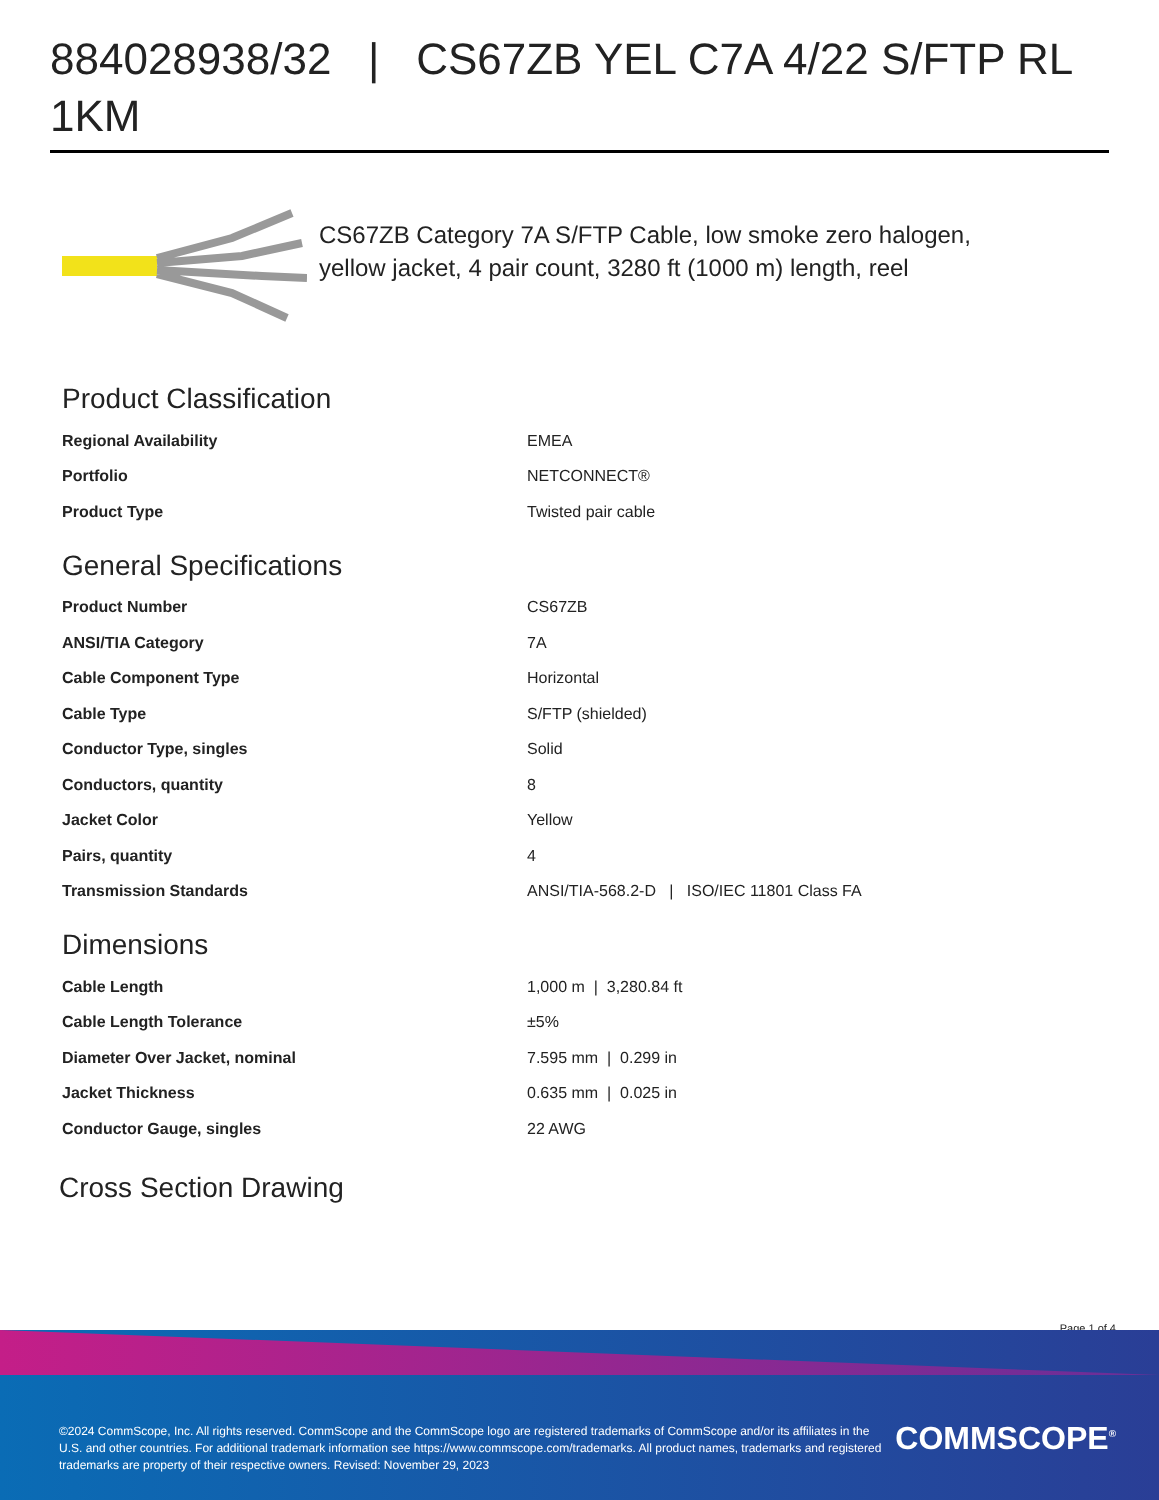884028938/32 | CS67ZB YEL C7A 4/22 S/FTP RL 1KM
CS67ZB Category 7A S/FTP Cable, low smoke zero halogen, yellow jacket, 4 pair count, 3280 ft (1000 m) length, reel
Product Classification
| Regional Availability | EMEA |
| Portfolio | NETCONNECT® |
| Product Type | Twisted pair cable |
General Specifications
| Product Number | CS67ZB |
| ANSI/TIA Category | 7A |
| Cable Component Type | Horizontal |
| Cable Type | S/FTP (shielded) |
| Conductor Type, singles | Solid |
| Conductors, quantity | 8 |
| Jacket Color | Yellow |
| Pairs, quantity | 4 |
| Transmission Standards | ANSI/TIA-568.2-D / ISO/IEC 11801 Class FA |
Dimensions
| Cable Length | 1,000 m / 3,280.84 ft |
| Cable Length Tolerance | ±5% |
| Diameter Over Jacket, nominal | 7.595 mm / 0.299 in |
| Jacket Thickness | 0.635 mm / 0.025 in |
| Conductor Gauge, singles | 22 AWG |
Cross Section Drawing
Page 1 of 4
©2024 CommScope, Inc. All rights reserved. CommScope and the CommScope logo are registered trademarks of CommScope and/or its affiliates in the U.S. and other countries. For additional trademark information see https://www.commscope.com/trademarks. All product names, trademarks and registered trademarks are property of their respective owners. Revised: November 29, 2023
COMMSCOPE<sup>®</sup>